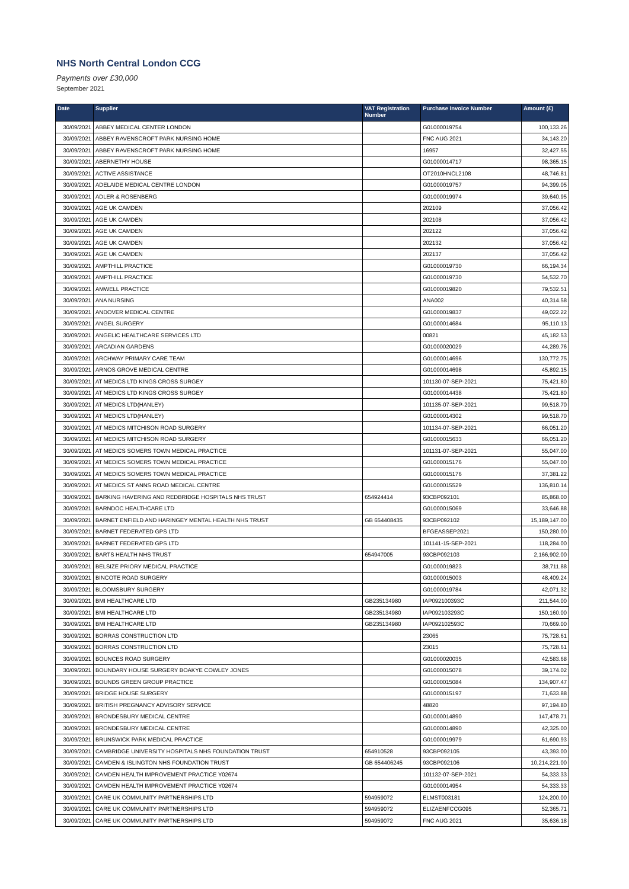NHS North Central London CCG
Payments over £30,000
September 2021
| Date | Supplier | VAT Registration Number | Purchase Invoice Number | Amount (£) |
| --- | --- | --- | --- | --- |
| 30/09/2021 | ABBEY MEDICAL CENTER LONDON | | G01000019754 | 100,133.26 |
| 30/09/2021 | ABBEY RAVENSCROFT PARK NURSING HOME | | FNC AUG 2021 | 34,143.20 |
| 30/09/2021 | ABBEY RAVENSCROFT PARK NURSING HOME | | 16957 | 32,427.55 |
| 30/09/2021 | ABERNETHY HOUSE | | G01000014717 | 98,365.15 |
| 30/09/2021 | ACTIVE ASSISTANCE | | OT2010HNCL2108 | 48,746.81 |
| 30/09/2021 | ADELAIDE MEDICAL CENTRE LONDON | | G01000019757 | 94,399.05 |
| 30/09/2021 | ADLER & ROSENBERG | | G01000019974 | 39,640.95 |
| 30/09/2021 | AGE UK CAMDEN | | 202109 | 37,056.42 |
| 30/09/2021 | AGE UK CAMDEN | | 202108 | 37,056.42 |
| 30/09/2021 | AGE UK CAMDEN | | 202122 | 37,056.42 |
| 30/09/2021 | AGE UK CAMDEN | | 202132 | 37,056.42 |
| 30/09/2021 | AGE UK CAMDEN | | 202137 | 37,056.42 |
| 30/09/2021 | AMPTHILL PRACTICE | | G01000019730 | 66,194.34 |
| 30/09/2021 | AMPTHILL PRACTICE | | G01000019730 | 54,532.70 |
| 30/09/2021 | AMWELL PRACTICE | | G01000019820 | 79,532.51 |
| 30/09/2021 | ANA NURSING | | ANA002 | 40,314.58 |
| 30/09/2021 | ANDOVER MEDICAL CENTRE | | G01000019837 | 49,022.22 |
| 30/09/2021 | ANGEL SURGERY | | G01000014684 | 95,110.13 |
| 30/09/2021 | ANGELIC HEALTHCARE SERVICES LTD | | 00821 | 45,182.53 |
| 30/09/2021 | ARCADIAN GARDENS | | G01000020029 | 44,289.76 |
| 30/09/2021 | ARCHWAY PRIMARY CARE TEAM | | G01000014696 | 130,772.75 |
| 30/09/2021 | ARNOS GROVE MEDICAL CENTRE | | G01000014698 | 45,892.15 |
| 30/09/2021 | AT MEDICS LTD KINGS CROSS SURGEY | | 101130-07-SEP-2021 | 75,421.80 |
| 30/09/2021 | AT MEDICS LTD KINGS CROSS SURGEY | | G01000014438 | 75,421.80 |
| 30/09/2021 | AT MEDICS LTD(HANLEY) | | 101135-07-SEP-2021 | 99,518.70 |
| 30/09/2021 | AT MEDICS LTD(HANLEY) | | G01000014302 | 99,518.70 |
| 30/09/2021 | AT MEDICS MITCHISON ROAD SURGERY | | 101134-07-SEP-2021 | 66,051.20 |
| 30/09/2021 | AT MEDICS MITCHISON ROAD SURGERY | | G01000015633 | 66,051.20 |
| 30/09/2021 | AT MEDICS SOMERS TOWN MEDICAL PRACTICE | | 101131-07-SEP-2021 | 55,047.00 |
| 30/09/2021 | AT MEDICS SOMERS TOWN MEDICAL PRACTICE | | G01000015176 | 55,047.00 |
| 30/09/2021 | AT MEDICS SOMERS TOWN MEDICAL PRACTICE | | G01000015176 | 37,381.22 |
| 30/09/2021 | AT MEDICS ST ANNS ROAD MEDICAL CENTRE | | G01000015529 | 136,810.14 |
| 30/09/2021 | BARKING HAVERING AND REDBRIDGE HOSPITALS NHS TRUST | 654924414 | 93CBP092101 | 85,868.00 |
| 30/09/2021 | BARNDOC HEALTHCARE LTD | | G01000015069 | 33,646.88 |
| 30/09/2021 | BARNET ENFIELD AND HARINGEY MENTAL HEALTH NHS TRUST | GB 654408435 | 93CBP092102 | 15,189,147.00 |
| 30/09/2021 | BARNET FEDERATED GPS LTD | | BFGEASSEP2021 | 150,280.00 |
| 30/09/2021 | BARNET FEDERATED GPS LTD | | 101141-15-SEP-2021 | 118,284.00 |
| 30/09/2021 | BARTS HEALTH NHS TRUST | 654947005 | 93CBP092103 | 2,166,902.00 |
| 30/09/2021 | BELSIZE PRIORY MEDICAL PRACTICE | | G01000019823 | 38,711.88 |
| 30/09/2021 | BINCOTE ROAD SURGERY | | G01000015003 | 48,409.24 |
| 30/09/2021 | BLOOMSBURY SURGERY | | G01000019784 | 42,071.32 |
| 30/09/2021 | BMI HEALTHCARE LTD | GB235134980 | IAP092100393C | 211,544.00 |
| 30/09/2021 | BMI HEALTHCARE LTD | GB235134980 | IAP092103293C | 150,160.00 |
| 30/09/2021 | BMI HEALTHCARE LTD | GB235134980 | IAP092102593C | 70,669.00 |
| 30/09/2021 | BORRAS CONSTRUCTION LTD | | 23065 | 75,728.61 |
| 30/09/2021 | BORRAS CONSTRUCTION LTD | | 23015 | 75,728.61 |
| 30/09/2021 | BOUNCES ROAD SURGERY | | G01000020035 | 42,583.68 |
| 30/09/2021 | BOUNDARY HOUSE SURGERY BOAKYE COWLEY JONES | | G01000015078 | 39,174.02 |
| 30/09/2021 | BOUNDS GREEN GROUP PRACTICE | | G01000015084 | 134,907.47 |
| 30/09/2021 | BRIDGE HOUSE SURGERY | | G01000015197 | 71,633.88 |
| 30/09/2021 | BRITISH PREGNANCY ADVISORY SERVICE | | 48820 | 97,194.80 |
| 30/09/2021 | BRONDESBURY MEDICAL CENTRE | | G01000014890 | 147,478.71 |
| 30/09/2021 | BRONDESBURY MEDICAL CENTRE | | G01000014890 | 42,325.00 |
| 30/09/2021 | BRUNSWICK PARK MEDICAL PRACTICE | | G01000019979 | 61,690.93 |
| 30/09/2021 | CAMBRIDGE UNIVERSITY HOSPITALS NHS FOUNDATION TRUST | 654910528 | 93CBP092105 | 43,393.00 |
| 30/09/2021 | CAMDEN & ISLINGTON NHS FOUNDATION TRUST | GB 654406245 | 93CBP092106 | 10,214,221.00 |
| 30/09/2021 | CAMDEN HEALTH IMPROVEMENT PRACTICE Y02674 | | 101132-07-SEP-2021 | 54,333.33 |
| 30/09/2021 | CAMDEN HEALTH IMPROVEMENT PRACTICE Y02674 | | G01000014954 | 54,333.33 |
| 30/09/2021 | CARE UK COMMUNITY PARTNERSHIPS LTD | 594959072 | ELMST003181 | 124,200.00 |
| 30/09/2021 | CARE UK COMMUNITY PARTNERSHIPS LTD | 594959072 | ELIZAENFCCG095 | 52,365.71 |
| 30/09/2021 | CARE UK COMMUNITY PARTNERSHIPS LTD | 594959072 | FNC AUG 2021 | 35,636.18 |